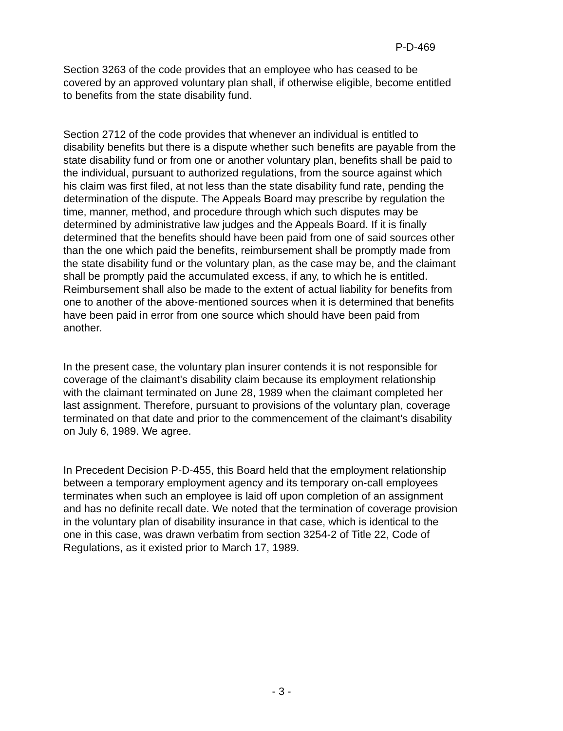P-D-469
Section 3263 of the code provides that an employee who has ceased to be covered by an approved voluntary plan shall, if otherwise eligible, become entitled to benefits from the state disability fund.
Section 2712 of the code provides that whenever an individual is entitled to disability benefits but there is a dispute whether such benefits are payable from the state disability fund or from one or another voluntary plan, benefits shall be paid to the individual, pursuant to authorized regulations, from the source against which his claim was first filed, at not less than the state disability fund rate, pending the determination of the dispute. The Appeals Board may prescribe by regulation the time, manner, method, and procedure through which such disputes may be determined by administrative law judges and the Appeals Board. If it is finally determined that the benefits should have been paid from one of said sources other than the one which paid the benefits, reimbursement shall be promptly made from the state disability fund or the voluntary plan, as the case may be, and the claimant shall be promptly paid the accumulated excess, if any, to which he is entitled. Reimbursement shall also be made to the extent of actual liability for benefits from one to another of the above-mentioned sources when it is determined that benefits have been paid in error from one source which should have been paid from another.
In the present case, the voluntary plan insurer contends it is not responsible for coverage of the claimant's disability claim because its employment relationship with the claimant terminated on June 28, 1989 when the claimant completed her last assignment. Therefore, pursuant to provisions of the voluntary plan, coverage terminated on that date and prior to the commencement of the claimant's disability on July 6, 1989. We agree.
In Precedent Decision P-D-455, this Board held that the employment relationship between a temporary employment agency and its temporary on-call employees terminates when such an employee is laid off upon completion of an assignment and has no definite recall date. We noted that the termination of coverage provision in the voluntary plan of disability insurance in that case, which is identical to the one in this case, was drawn verbatim from section 3254-2 of Title 22, Code of Regulations, as it existed prior to March 17, 1989.
- 3 -